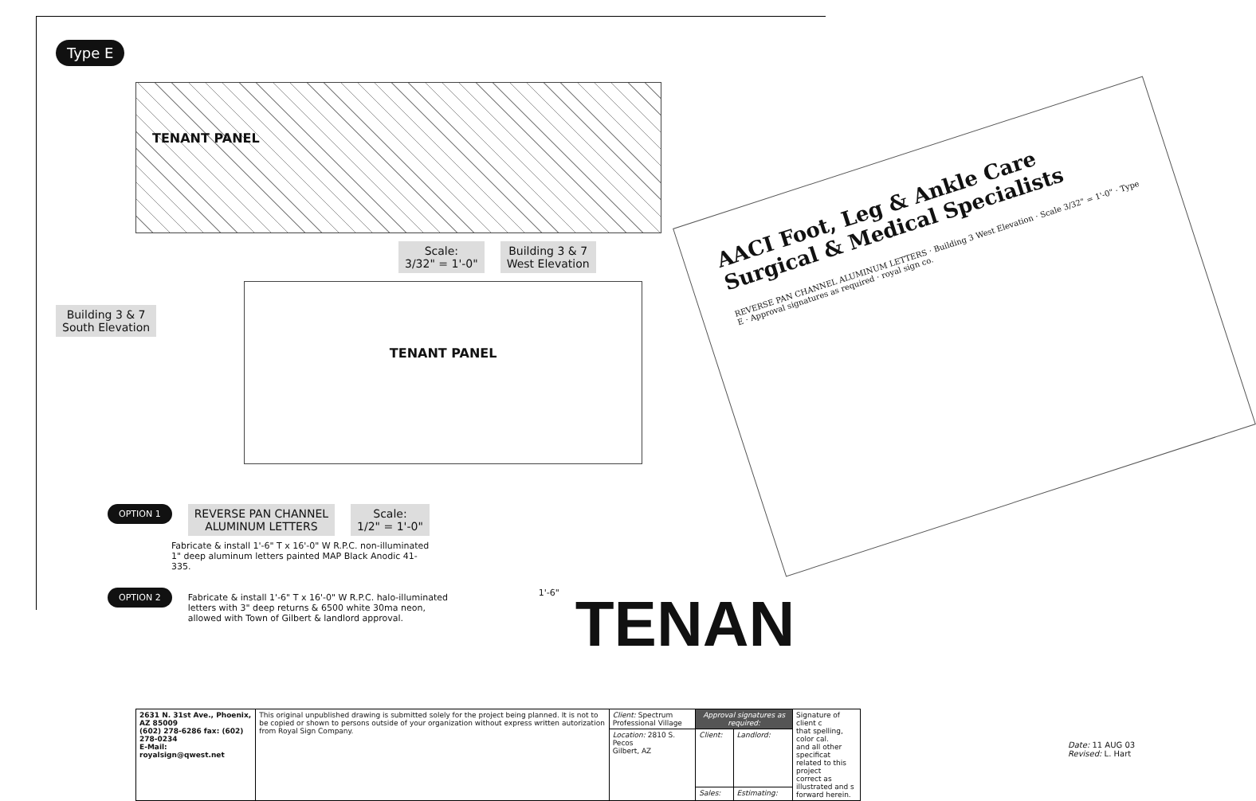Type E
TENANT PANEL
Scale:
3/32" = 1'-0" Building 3 & 7
West Elevation
Building 3 & 7
South Elevation
TENANT PANEL
OPTION 1 REVERSE PAN CHANNEL
ALUMINUM LETTERS Scale:
1/2" = 1'-0"
Fabricate & install 1'-6" T x 16'-0" W R.P.C. non-illuminated 1" deep aluminum letters painted MAP Black Anodic 41-335.
OPTION 2 Fabricate & install 1'-6" T x 16'-0" W R.P.C. halo-illuminated letters with 3" deep returns & 6500 white 30ma neon, allowed with Town of Gilbert & landlord approval.
1'-6"
TENAN
AACI Foot, Leg & Ankle Care
Surgical & Medical Specialists
REVERSE PAN CHANNEL ALUMINUM LETTERS · Building 3 West Elevation · Scale 3/32" = 1'-0" · Type E · Approval signatures as required · royal sign co.
| 2631 N. 31st Ave., Phoenix, AZ 85009 (602) 278-6286 fax: (602) 278-0234 E-Mail: royalsign@qwest.net | This original unpublished drawing is submitted solely for the project being planned. It is not to be copied or shown to persons outside of your organization without express written autorization from Royal Sign Company. | Client: Spectrum Professional Village | Approval signatures as required: | | Signature of client c that spelling, color cal. and all other specificat related to this project correct as illustrated and s forward herein. |
| | | Location: 2810 S. Pecos Gilbert, AZ | Client: | Landlord: | |
| | | | Sales: | Estimating: | |
Date: 11 AUG 03
Revised: L. Hart